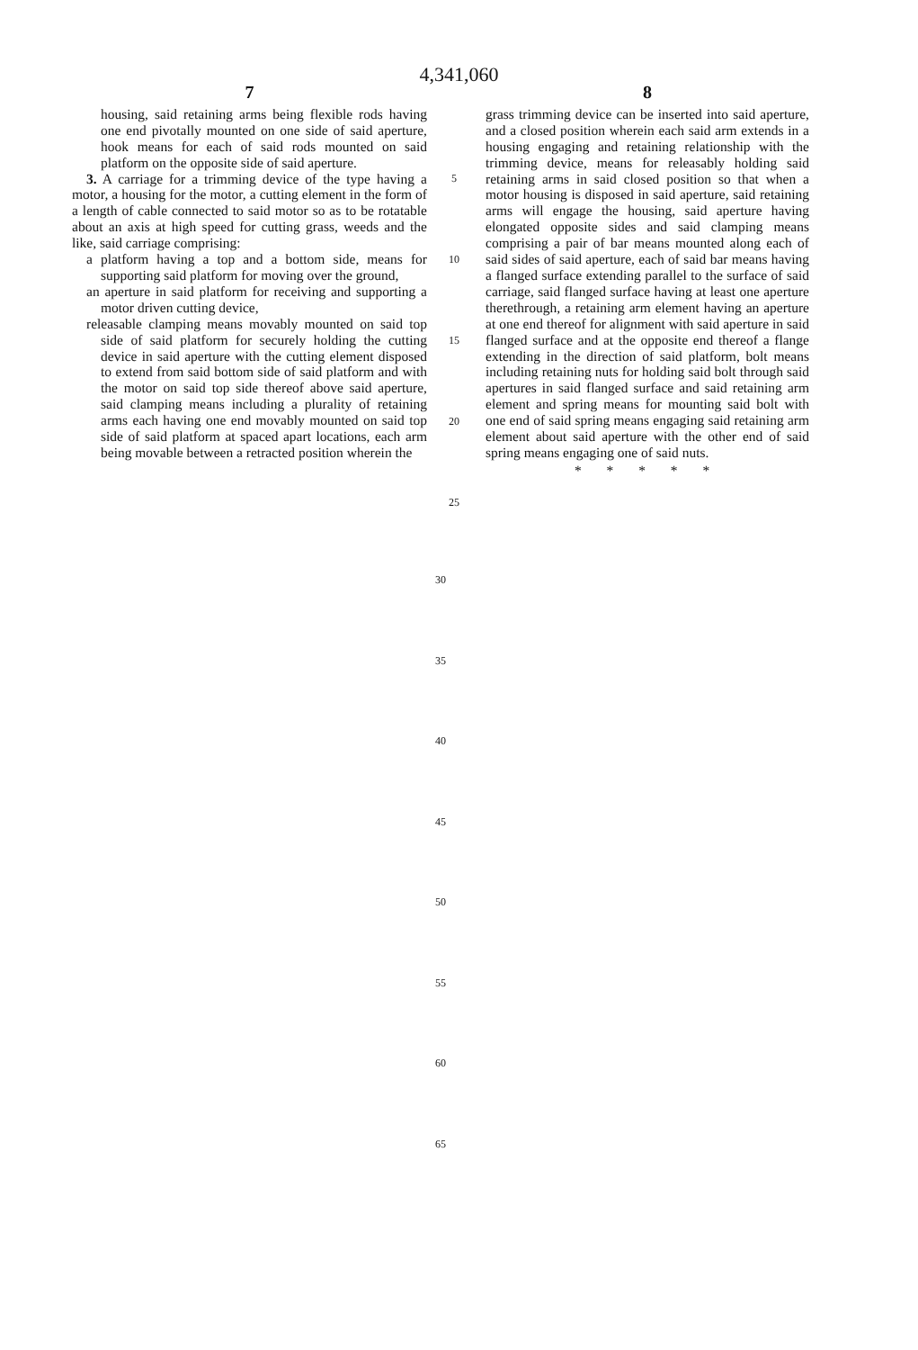4,341,060
7
housing, said retaining arms being flexible rods having one end pivotally mounted on one side of said aperture, hook means for each of said rods mounted on said platform on the opposite side of said aperture.
3. A carriage for a trimming device of the type having a motor, a housing for the motor, a cutting element in the form of a length of cable connected to said motor so as to be rotatable about an axis at high speed for cutting grass, weeds and the like, said carriage comprising:
a platform having a top and a bottom side, means for supporting said platform for moving over the ground,
an aperture in said platform for receiving and supporting a motor driven cutting device,
releasable clamping means movably mounted on said top side of said platform for securely holding the cutting device in said aperture with the cutting element disposed to extend from said bottom side of said platform and with the motor on said top side thereof above said aperture, said clamping means including a plurality of retaining arms each having one end movably mounted on said top side of said platform at spaced apart locations, each arm being movable between a retracted position wherein the
5
10
15
20
25
8
grass trimming device can be inserted into said aperture, and a closed position wherein each said arm extends in a housing engaging and retaining relationship with the trimming device, means for releasably holding said retaining arms in said closed position so that when a motor housing is disposed in said aperture, said retaining arms will engage the housing, said aperture having elongated opposite sides and said clamping means comprising a pair of bar means mounted along each of said sides of said aperture, each of said bar means having a flanged surface extending parallel to the surface of said carriage, said flanged surface having at least one aperture therethrough, a retaining arm element having an aperture at one end thereof for alignment with said aperture in said flanged surface and at the opposite end thereof a flange extending in the direction of said platform, bolt means including retaining nuts for holding said bolt through said apertures in said flanged surface and said retaining arm element and spring means for mounting said bolt with one end of said spring means engaging said retaining arm element about said aperture with the other end of said spring means engaging one of said nuts.
* * * * *
30
35
40
45
50
55
60
65